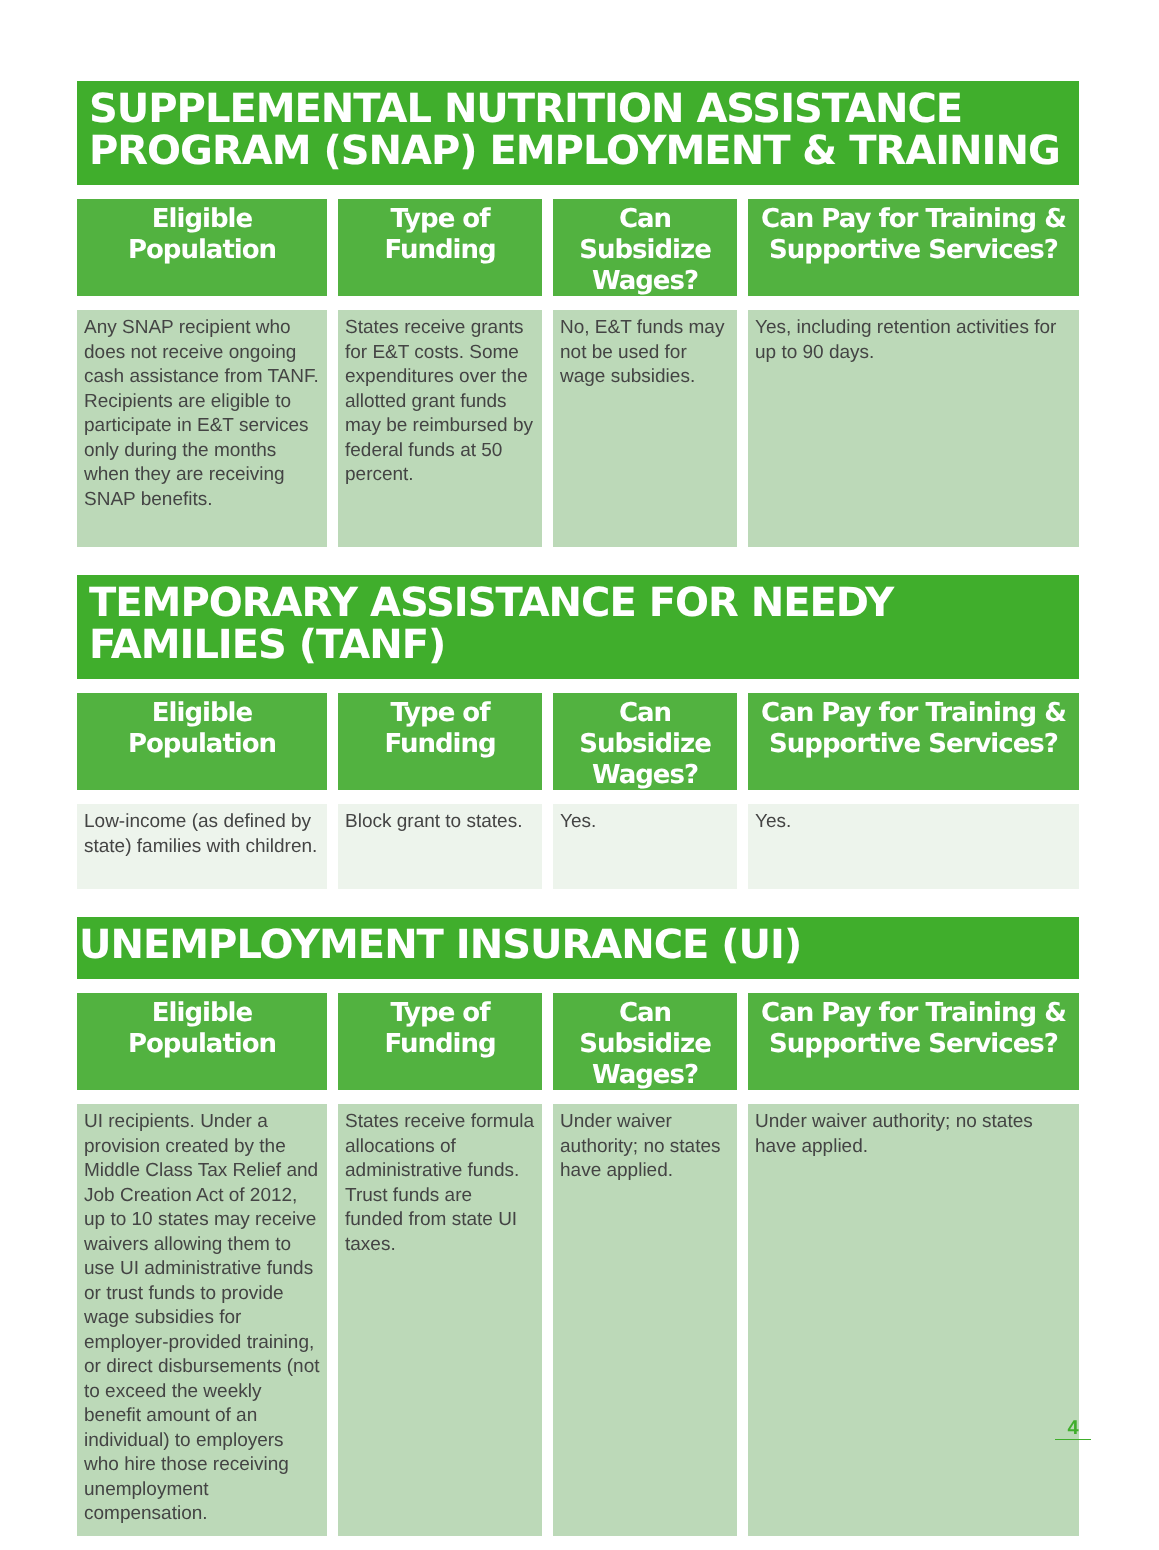SUPPLEMENTAL NUTRITION ASSISTANCE PROGRAM (SNAP) EMPLOYMENT & TRAINING
| Eligible Population | Type of Funding | Can Subsidize Wages? | Can Pay for Training & Supportive Services? |
| --- | --- | --- | --- |
| Any SNAP recipient who does not receive ongoing cash assistance from TANF. Recipients are eligible to participate in E&T services only during the months when they are receiving SNAP benefits. | States receive grants for E&T costs. Some expenditures over the allotted grant funds may be reimbursed by federal funds at 50 percent. | No, E&T funds may not be used for wage subsidies. | Yes, including retention activities for up to 90 days. |
TEMPORARY ASSISTANCE FOR NEEDY FAMILIES (TANF)
| Eligible Population | Type of Funding | Can Subsidize Wages? | Can Pay for Training & Supportive Services? |
| --- | --- | --- | --- |
| Low-income (as defined by state) families with children. | Block grant to states. | Yes. | Yes. |
UNEMPLOYMENT INSURANCE (UI)
| Eligible Population | Type of Funding | Can Subsidize Wages? | Can Pay for Training & Supportive Services? |
| --- | --- | --- | --- |
| UI recipients. Under a provision created by the Middle Class Tax Relief and Job Creation Act of 2012, up to 10 states may receive waivers allowing them to use UI administrative funds or trust funds to provide wage subsidies for employer-provided training, or direct disbursements (not to exceed the weekly benefit amount of an individual) to employers who hire those receiving unemployment compensation. | States receive formula allocations of administrative funds. Trust funds are funded from state UI taxes. | Under waiver authority; no states have applied. | Under waiver authority; no states have applied. |
4